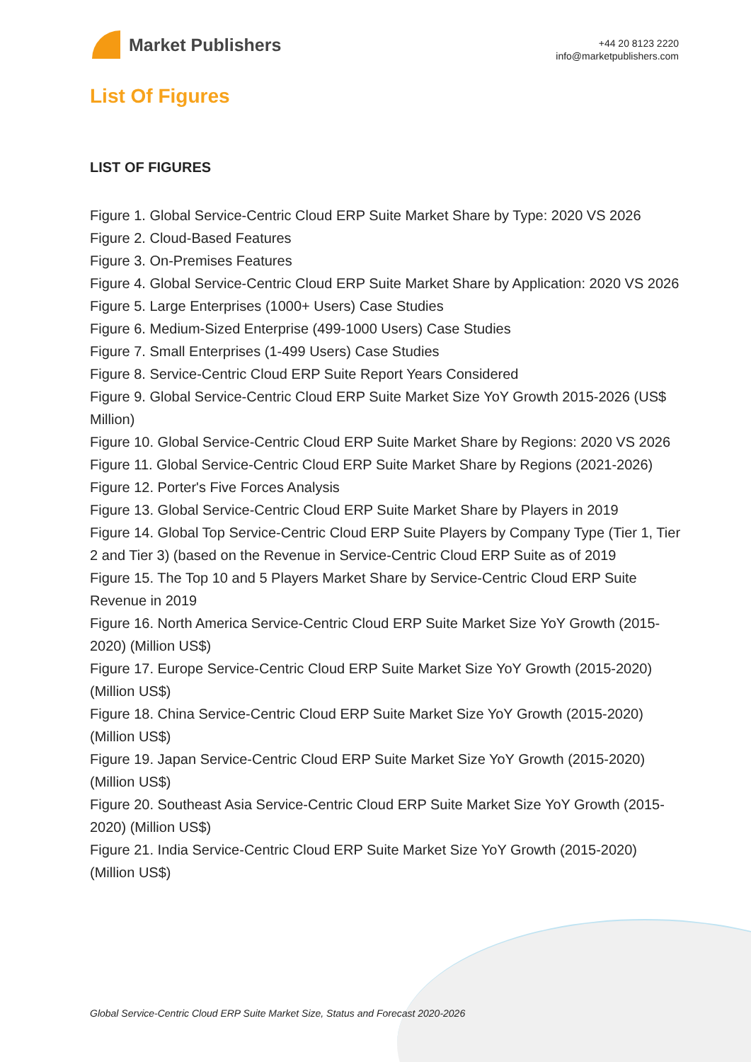Market Publishers
+44 20 8123 2220
info@marketpublishers.com
List Of Figures
LIST OF FIGURES
Figure 1. Global Service-Centric Cloud ERP Suite Market Share by Type: 2020 VS 2026
Figure 2. Cloud-Based Features
Figure 3. On-Premises Features
Figure 4. Global Service-Centric Cloud ERP Suite Market Share by Application: 2020 VS 2026
Figure 5. Large Enterprises (1000+ Users) Case Studies
Figure 6. Medium-Sized Enterprise (499-1000 Users) Case Studies
Figure 7. Small Enterprises (1-499 Users) Case Studies
Figure 8. Service-Centric Cloud ERP Suite Report Years Considered
Figure 9. Global Service-Centric Cloud ERP Suite Market Size YoY Growth 2015-2026 (US$ Million)
Figure 10. Global Service-Centric Cloud ERP Suite Market Share by Regions: 2020 VS 2026
Figure 11. Global Service-Centric Cloud ERP Suite Market Share by Regions (2021-2026)
Figure 12. Porter's Five Forces Analysis
Figure 13. Global Service-Centric Cloud ERP Suite Market Share by Players in 2019
Figure 14. Global Top Service-Centric Cloud ERP Suite Players by Company Type (Tier 1, Tier 2 and Tier 3) (based on the Revenue in Service-Centric Cloud ERP Suite as of 2019
Figure 15. The Top 10 and 5 Players Market Share by Service-Centric Cloud ERP Suite Revenue in 2019
Figure 16. North America Service-Centric Cloud ERP Suite Market Size YoY Growth (2015-2020) (Million US$)
Figure 17. Europe Service-Centric Cloud ERP Suite Market Size YoY Growth (2015-2020) (Million US$)
Figure 18. China Service-Centric Cloud ERP Suite Market Size YoY Growth (2015-2020) (Million US$)
Figure 19. Japan Service-Centric Cloud ERP Suite Market Size YoY Growth (2015-2020) (Million US$)
Figure 20. Southeast Asia Service-Centric Cloud ERP Suite Market Size YoY Growth (2015-2020) (Million US$)
Figure 21. India Service-Centric Cloud ERP Suite Market Size YoY Growth (2015-2020) (Million US$)
Global Service-Centric Cloud ERP Suite Market Size, Status and Forecast 2020-2026